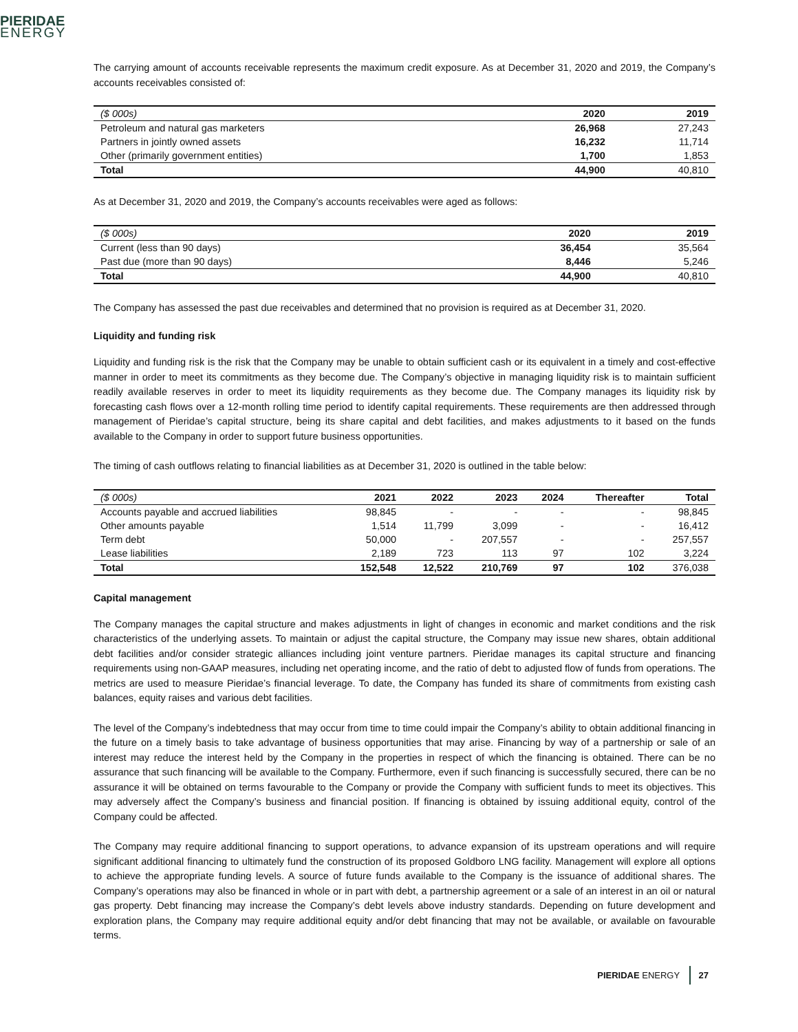PIERIDAE
ENERGY
The carrying amount of accounts receivable represents the maximum credit exposure. As at December 31, 2020 and 2019, the Company’s accounts receivables consisted of:
| ($ 000s) | 2020 | 2019 |
| --- | --- | --- |
| Petroleum and natural gas marketers | 26,968 | 27,243 |
| Partners in jointly owned assets | 16,232 | 11,714 |
| Other (primarily government entities) | 1,700 | 1,853 |
| Total | 44,900 | 40,810 |
As at December 31, 2020 and 2019, the Company’s accounts receivables were aged as follows:
| ($ 000s) | 2020 | 2019 |
| --- | --- | --- |
| Current (less than 90 days) | 36,454 | 35,564 |
| Past due (more than 90 days) | 8,446 | 5,246 |
| Total | 44,900 | 40,810 |
The Company has assessed the past due receivables and determined that no provision is required as at December 31, 2020.
Liquidity and funding risk
Liquidity and funding risk is the risk that the Company may be unable to obtain sufficient cash or its equivalent in a timely and cost-effective manner in order to meet its commitments as they become due. The Company’s objective in managing liquidity risk is to maintain sufficient readily available reserves in order to meet its liquidity requirements as they become due. The Company manages its liquidity risk by forecasting cash flows over a 12-month rolling time period to identify capital requirements. These requirements are then addressed through management of Pieridae’s capital structure, being its share capital and debt facilities, and makes adjustments to it based on the funds available to the Company in order to support future business opportunities.
The timing of cash outflows relating to financial liabilities as at December 31, 2020 is outlined in the table below:
| ($ 000s) | 2021 | 2022 | 2023 | 2024 | Thereafter | Total |
| --- | --- | --- | --- | --- | --- | --- |
| Accounts payable and accrued liabilities | 98,845 | - | - | - | - | 98,845 |
| Other amounts payable | 1,514 | 11,799 | 3,099 | - | - | 16,412 |
| Term debt | 50,000 | - | 207,557 | - | - | 257,557 |
| Lease liabilities | 2,189 | 723 | 113 | 97 | 102 | 3,224 |
| Total | 152,548 | 12,522 | 210,769 | 97 | 102 | 376,038 |
Capital management
The Company manages the capital structure and makes adjustments in light of changes in economic and market conditions and the risk characteristics of the underlying assets. To maintain or adjust the capital structure, the Company may issue new shares, obtain additional debt facilities and/or consider strategic alliances including joint venture partners. Pieridae manages its capital structure and financing requirements using non-GAAP measures, including net operating income, and the ratio of debt to adjusted flow of funds from operations. The metrics are used to measure Pieridae’s financial leverage. To date, the Company has funded its share of commitments from existing cash balances, equity raises and various debt facilities.
The level of the Company’s indebtedness that may occur from time to time could impair the Company’s ability to obtain additional financing in the future on a timely basis to take advantage of business opportunities that may arise. Financing by way of a partnership or sale of an interest may reduce the interest held by the Company in the properties in respect of which the financing is obtained. There can be no assurance that such financing will be available to the Company. Furthermore, even if such financing is successfully secured, there can be no assurance it will be obtained on terms favourable to the Company or provide the Company with sufficient funds to meet its objectives. This may adversely affect the Company’s business and financial position. If financing is obtained by issuing additional equity, control of the Company could be affected.
The Company may require additional financing to support operations, to advance expansion of its upstream operations and will require significant additional financing to ultimately fund the construction of its proposed Goldboro LNG facility. Management will explore all options to achieve the appropriate funding levels. A source of future funds available to the Company is the issuance of additional shares. The Company’s operations may also be financed in whole or in part with debt, a partnership agreement or a sale of an interest in an oil or natural gas property. Debt financing may increase the Company’s debt levels above industry standards. Depending on future development and exploration plans, the Company may require additional equity and/or debt financing that may not be available, or available on favourable terms.
PIERIDAE ENERGY 27